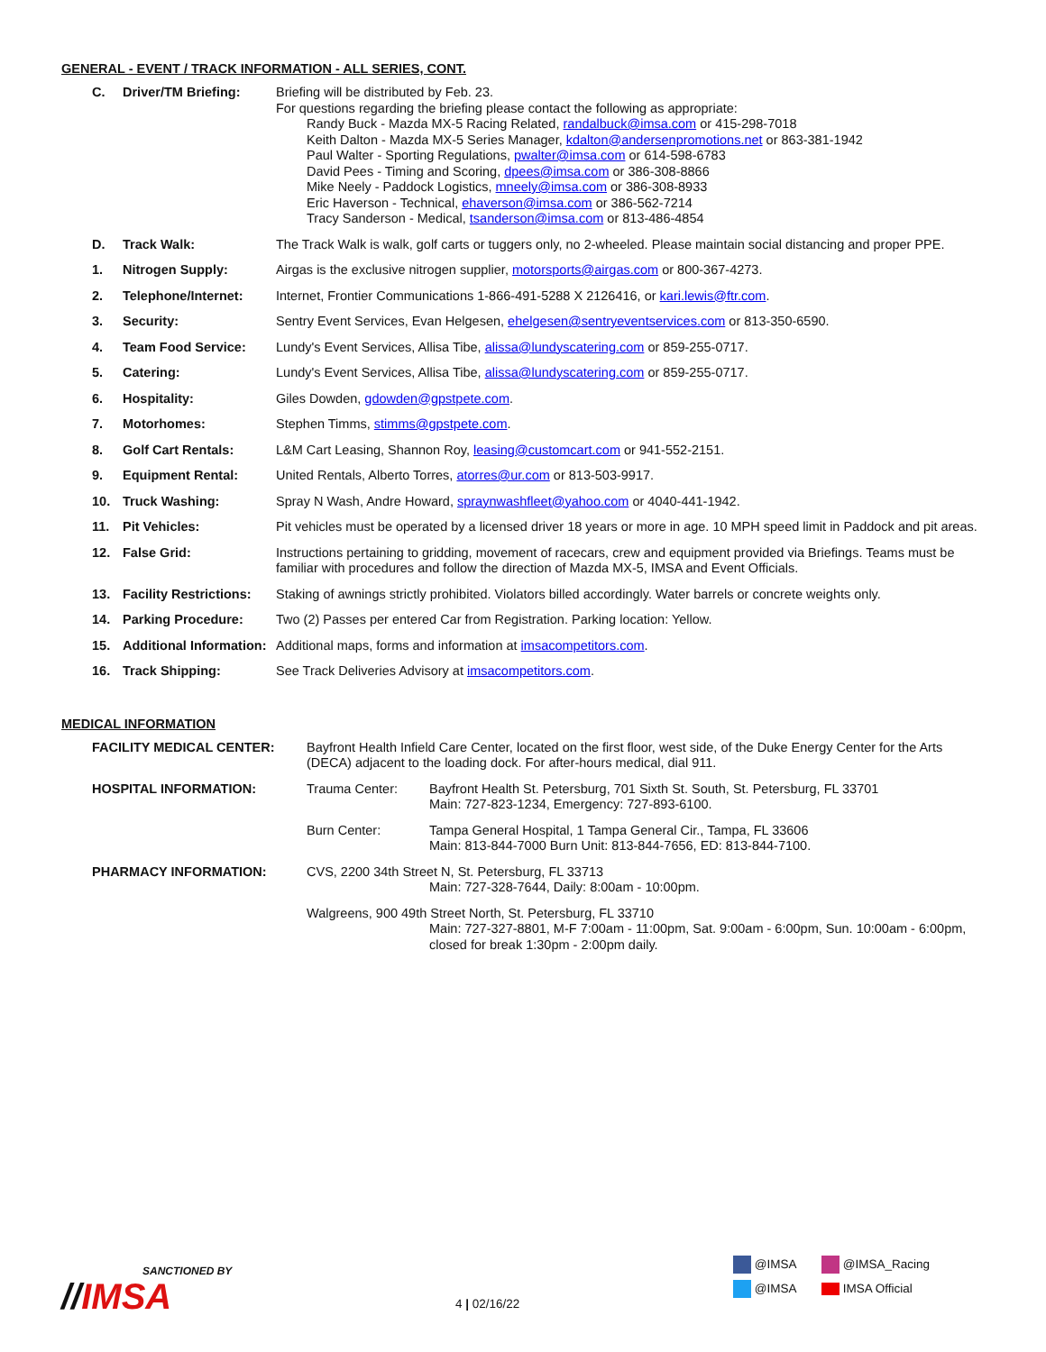GENERAL - EVENT / TRACK INFORMATION - ALL SERIES, CONT.
| C. | Driver/TM Briefing: | Briefing will be distributed by Feb. 23. For questions regarding the briefing please contact the following as appropriate: Randy Buck - Mazda MX-5 Racing Related, randalbuck@imsa.com or 415-298-7018 Keith Dalton - Mazda MX-5 Series Manager, kdalton@andersenpromotions.net or 863-381-1942 Paul Walter - Sporting Regulations, pwalter@imsa.com or 614-598-6783 David Pees - Timing and Scoring, dpees@imsa.com or 386-308-8866 Mike Neely - Paddock Logistics, mneely@imsa.com or 386-308-8933 Eric Haverson - Technical, ehaverson@imsa.com or 386-562-7214 Tracy Sanderson - Medical, tsanderson@imsa.com or 813-486-4854 |
| D. | Track Walk: | The Track Walk is walk, golf carts or tuggers only, no 2-wheeled. Please maintain social distancing and proper PPE. |
| 1. | Nitrogen Supply: | Airgas is the exclusive nitrogen supplier, motorsports@airgas.com or 800-367-4273. |
| 2. | Telephone/Internet: | Internet, Frontier Communications 1-866-491-5288 X 2126416, or kari.lewis@ftr.com . |
| 3. | Security: | Sentry Event Services, Evan Helgesen, ehelgesen@sentryeventservices.com or 813-350-6590. |
| 4. | Team Food Service: | Lundy's Event Services, Allisa Tibe, alissa@lundyscatering.com or 859-255-0717. |
| 5. | Catering: | Lundy's Event Services, Allisa Tibe, alissa@lundyscatering.com or 859-255-0717. |
| 6. | Hospitality: | Giles Dowden, gdowden@gpstpete.com . |
| 7. | Motorhomes: | Stephen Timms, stimms@gpstpete.com . |
| 8. | Golf Cart Rentals: | L&M Cart Leasing, Shannon Roy, leasing@customcart.com or 941-552-2151. |
| 9. | Equipment Rental: | United Rentals, Alberto Torres, atorres@ur.com or 813-503-9917. |
| 10. | Truck Washing: | Spray N Wash, Andre Howard, spraynwashfleet@yahoo.com or 4040-441-1942. |
| 11. | Pit Vehicles: | Pit vehicles must be operated by a licensed driver 18 years or more in age. 10 MPH speed limit in Paddock and pit areas. |
| 12. | False Grid: | Instructions pertaining to gridding, movement of racecars, crew and equipment provided via Briefings. Teams must be familiar with procedures and follow the direction of Mazda MX-5, IMSA and Event Officials. |
| 13. | Facility Restrictions: | Staking of awnings strictly prohibited. Violators billed accordingly. Water barrels or concrete weights only. |
| 14. | Parking Procedure: | Two (2) Passes per entered Car from Registration. Parking location: Yellow. |
| 15. | Additional Information: | Additional maps, forms and information at imsacompetitors.com . |
| 16. | Track Shipping: | See Track Deliveries Advisory at imsacompetitors.com . |
MEDICAL INFORMATION
| FACILITY MEDICAL CENTER: | Bayfront Health Infield Care Center, located on the first floor, west side, of the Duke Energy Center for the Arts (DECA) adjacent to the loading dock. For after-hours medical, dial 911. | |
| HOSPITAL INFORMATION: | Trauma Center: | Bayfront Health St. Petersburg, 701 Sixth St. South, St. Petersburg, FL 33701 Main: 727-823-1234, Emergency: 727-893-6100. |
| | Burn Center: | Tampa General Hospital, 1 Tampa General Cir., Tampa, FL 33606 Main: 813-844-7000 Burn Unit: 813-844-7656, ED: 813-844-7100. |
| PHARMACY INFORMATION: | CVS, 2200 34th Street N, St. Petersburg, FL 33713 Main: 727-328-7644, Daily: 8:00am - 10:00pm. | |
| | Walgreens, 900 49th Street North, St. Petersburg, FL 33710 Main: 727-327-8801, M-F 7:00am - 11:00pm, Sat. 9:00am - 6:00pm, Sun. 10:00am - 6:00pm, closed for break 1:30pm - 2:00pm daily. | |
SANCTIONED BY
//IMSA
4 | 02/16/22
@IMSA
@IMSA
@IMSA_Racing
IMSA Official